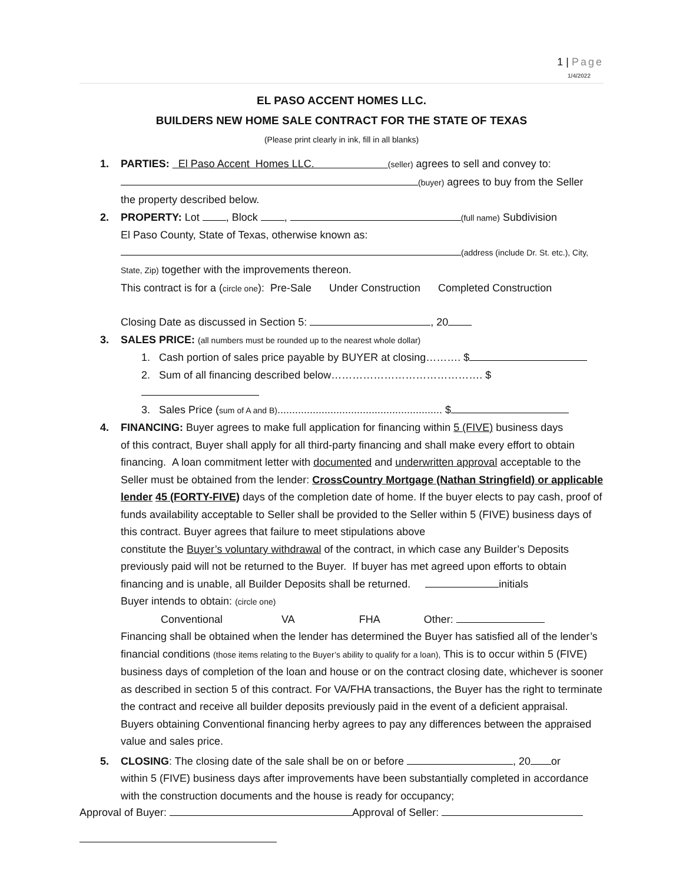1 | Page
1/4/2022
EL PASO ACCENT HOMES LLC.
BUILDERS NEW HOME SALE CONTRACT FOR THE STATE OF TEXAS
(Please print clearly in ink, fill in all blanks)
1. PARTIES: El Paso Accent Homes LLC. (seller) agrees to sell and convey to:
(buyer) agrees to buy from the Seller
the property described below.
2. PROPERTY: Lot , Block , (full name) Subdivision
El Paso County, State of Texas, otherwise known as:
(address (include Dr. St. etc.), City,
State, Zip) together with the improvements thereon.
This contract is for a (circle one): Pre-Sale Under Construction Completed Construction
Closing Date as discussed in Section 5: , 20
3. SALES PRICE: (all numbers must be rounded up to the nearest whole dollar)
1. Cash portion of sales price payable by BUYER at closing………. $
2. Sum of all financing described below……………………………………. $
3. Sales Price (sum of A and B)........................................................ $
4. FINANCING: Buyer agrees to make full application for financing within 5 (FIVE) business days
of this contract, Buyer shall apply for all third-party financing and shall make every effort to obtain financing. A loan commitment letter with documented and underwritten approval acceptable to the Seller must be obtained from the lender: CrossCountry Mortgage (Nathan Stringfield) or applicable lender 45 (FORTY-FIVE) days of the completion date of home. If the buyer elects to pay cash, proof of funds availability acceptable to Seller shall be provided to the Seller within 5 (FIVE) business days of this contract. Buyer agrees that failure to meet stipulations above
constitute the Buyer’s voluntary withdrawal of the contract, in which case any Builder’s Deposits previously paid will not be returned to the Buyer. If buyer has met agreed upon efforts to obtain financing and is unable, all Builder Deposits shall be returned. initials
Buyer intends to obtain: (circle one)
Conventional VA FHA Other:
Financing shall be obtained when the lender has determined the Buyer has satisfied all of the lender’s financial conditions (those items relating to the Buyer’s ability to qualify for a loan), This is to occur within 5 (FIVE) business days of completion of the loan and house or on the contract closing date, whichever is sooner as described in section 5 of this contract. For VA/FHA transactions, the Buyer has the right to terminate the contract and receive all builder deposits previously paid in the event of a deficient appraisal. Buyers obtaining Conventional financing herby agrees to pay any differences between the appraised value and sales price.
5. CLOSING: The closing date of the sale shall be on or before , 20 or
within 5 (FIVE) business days after improvements have been substantially completed in accordance with the construction documents and the house is ready for occupancy;
Approval of Buyer: Approval of Seller: